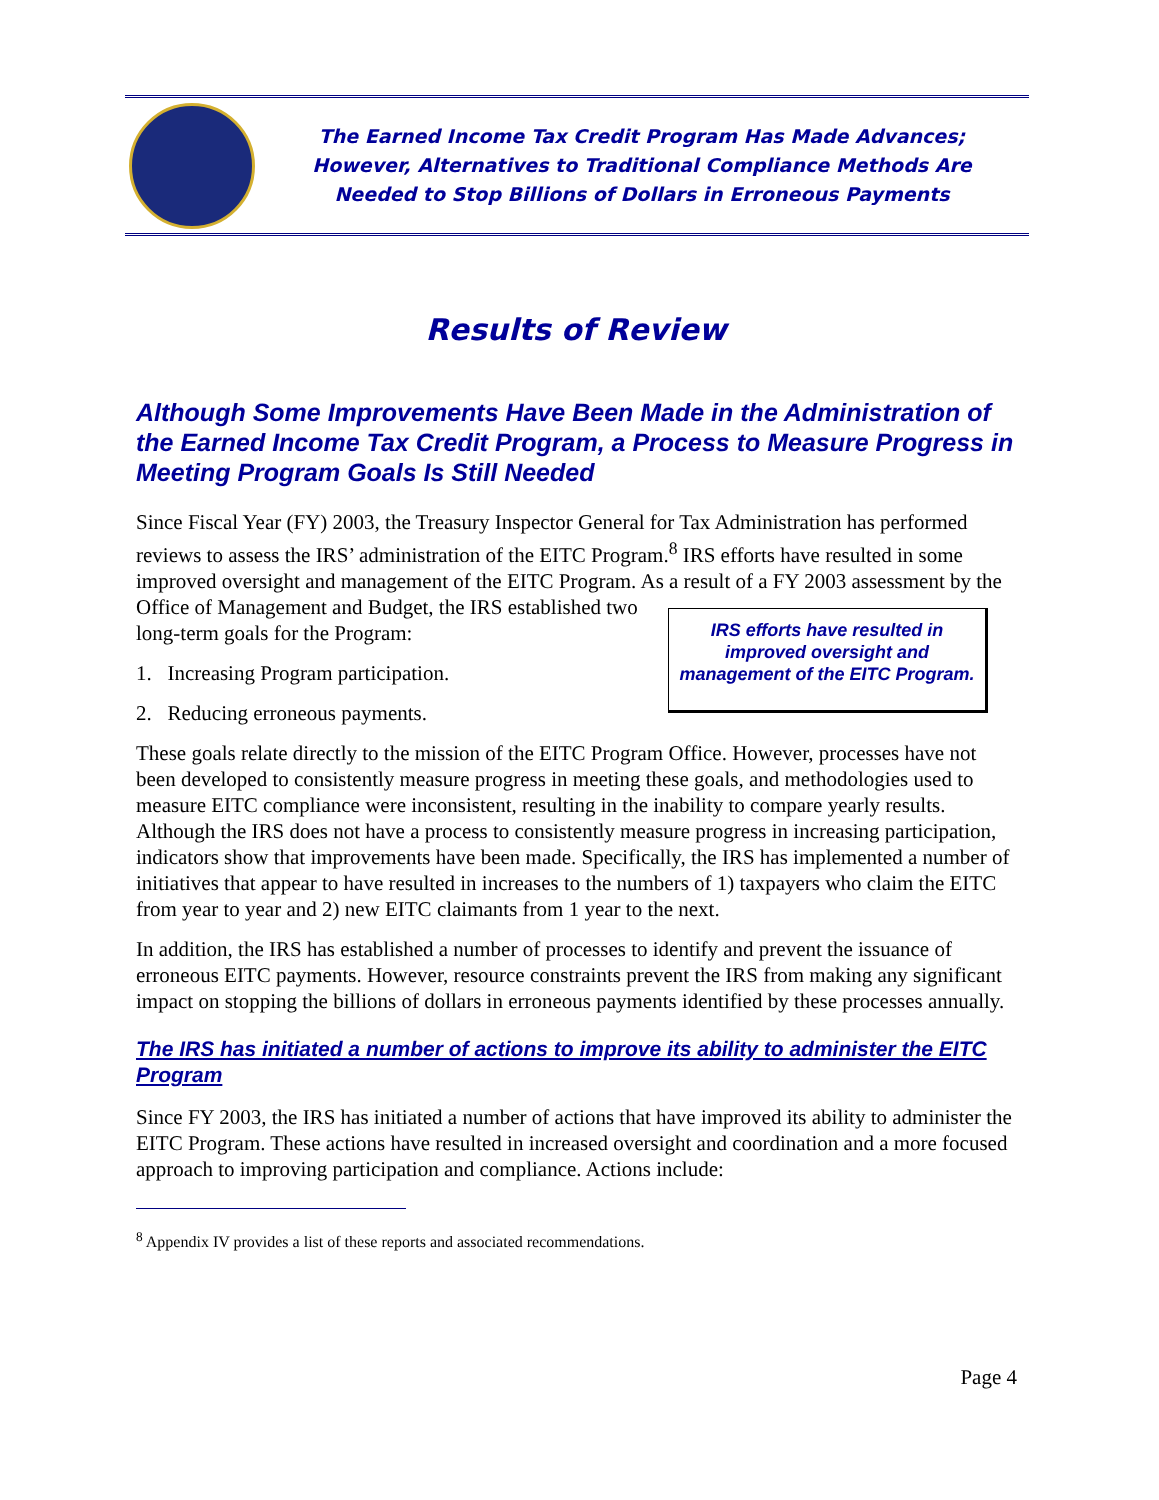The Earned Income Tax Credit Program Has Made Advances;
However, Alternatives to Traditional Compliance Methods Are
Needed to Stop Billions of Dollars in Erroneous Payments
Results of Review
Although Some Improvements Have Been Made in the Administration of the Earned Income Tax Credit Program, a Process to Measure Progress in Meeting Program Goals Is Still Needed
Since Fiscal Year (FY) 2003, the Treasury Inspector General for Tax Administration has performed reviews to assess the IRS’ administration of the EITC Program.<sup>8</sup> IRS efforts have resulted in some improved oversight and management of the EITC Program. As a result of a FY 2003 assessment by the Office of Management and IRS efforts have resulted in improved oversight and management of the EITC Program. Budget, the IRS established two long-term goals for the Program:
1. Increasing Program participation.
2. Reducing erroneous payments.
These goals relate directly to the mission of the EITC Program Office. However, processes have not been developed to consistently measure progress in meeting these goals, and methodologies used to measure EITC compliance were inconsistent, resulting in the inability to compare yearly results. Although the IRS does not have a process to consistently measure progress in increasing participation, indicators show that improvements have been made. Specifically, the IRS has implemented a number of initiatives that appear to have resulted in increases to the numbers of 1) taxpayers who claim the EITC from year to year and 2) new EITC claimants from 1 year to the next.
In addition, the IRS has established a number of processes to identify and prevent the issuance of erroneous EITC payments. However, resource constraints prevent the IRS from making any significant impact on stopping the billions of dollars in erroneous payments identified by these processes annually.
The IRS has initiated a number of actions to improve its ability to administer the EITC Program
Since FY 2003, the IRS has initiated a number of actions that have improved its ability to administer the EITC Program. These actions have resulted in increased oversight and coordination and a more focused approach to improving participation and compliance. Actions include:
<sup>8</sup> Appendix IV provides a list of these reports and associated recommendations.
Page 4